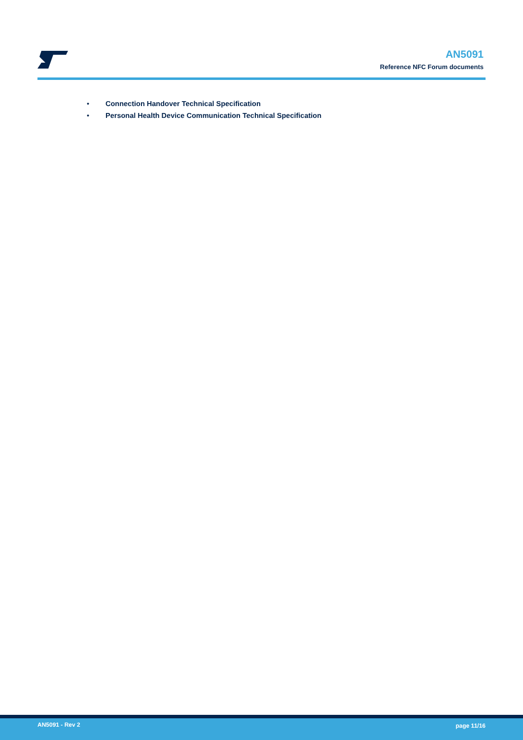AN5091
Reference NFC Forum documents
• Connection Handover Technical Specification
• Personal Health Device Communication Technical Specification
AN5091 - Rev 2 page 11/16